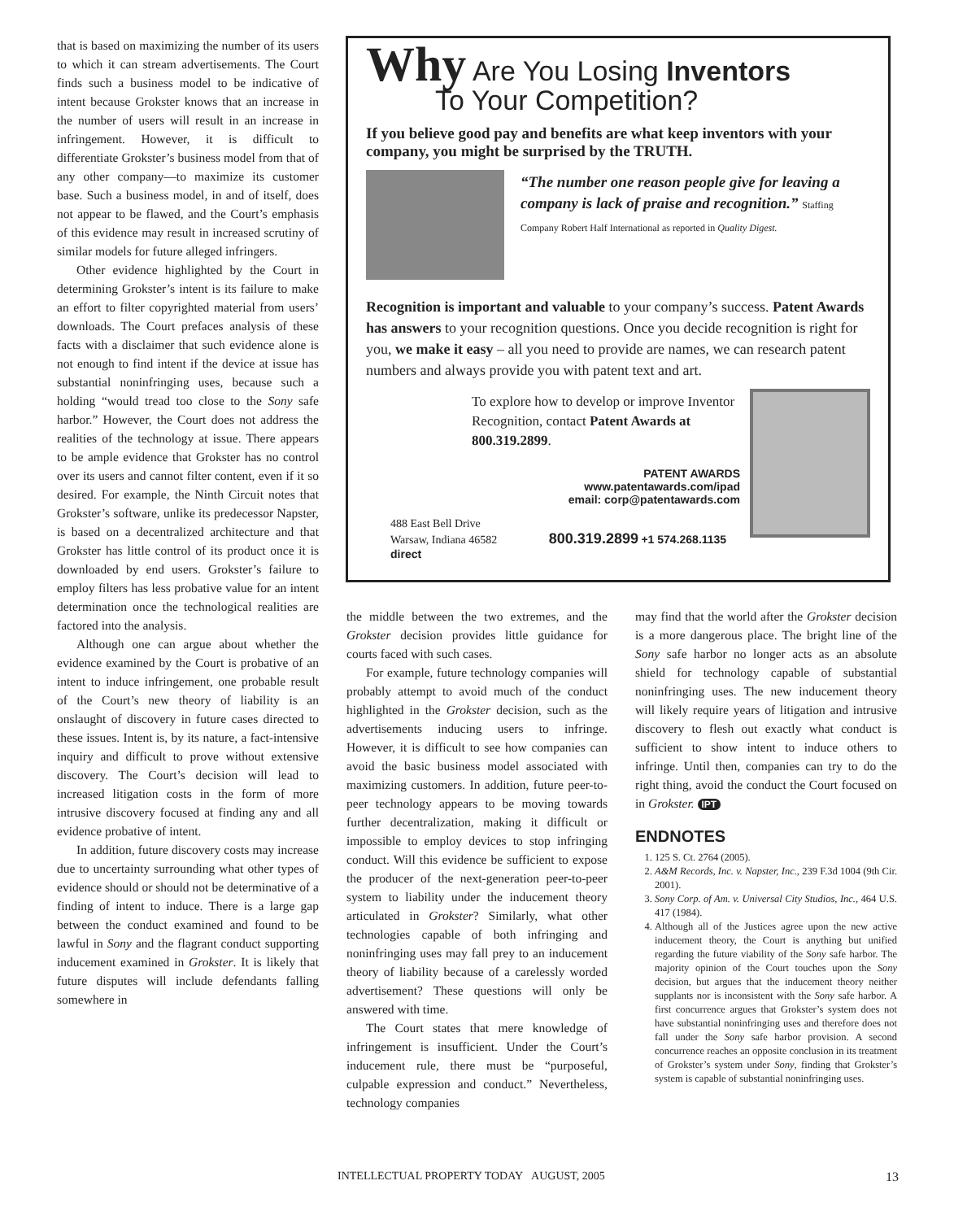that is based on maximizing the number of its users to which it can stream advertisements. The Court finds such a business model to be indicative of intent because Grokster knows that an increase in the number of users will result in an increase in infringement. However, it is difficult to differentiate Grokster’s business model from that of any other company—to maximize its customer base. Such a business model, in and of itself, does not appear to be flawed, and the Court’s emphasis of this evidence may result in increased scrutiny of similar models for future alleged infringers.
Other evidence highlighted by the Court in determining Grokster’s intent is its failure to make an effort to filter copyrighted material from users’ downloads. The Court prefaces analysis of these facts with a disclaimer that such evidence alone is not enough to find intent if the device at issue has substantial noninfringing uses, because such a holding “would tread too close to the Sony safe harbor.” However, the Court does not address the realities of the technology at issue. There appears to be ample evidence that Grokster has no control over its users and cannot filter content, even if it so desired. For example, the Ninth Circuit notes that Grokster’s software, unlike its predecessor Napster, is based on a decentralized architecture and that Grokster has little control of its product once it is downloaded by end users. Grokster’s failure to employ filters has less probative value for an intent determination once the technological realities are factored into the analysis.
Although one can argue about whether the evidence examined by the Court is probative of an intent to induce infringement, one probable result of the Court’s new theory of liability is an onslaught of discovery in future cases directed to these issues. Intent is, by its nature, a fact-intensive inquiry and difficult to prove without extensive discovery. The Court’s decision will lead to increased litigation costs in the form of more intrusive discovery focused at finding any and all evidence probative of intent.
In addition, future discovery costs may increase due to uncertainty surrounding what other types of evidence should or should not be determinative of a finding of intent to induce. There is a large gap between the conduct examined and found to be lawful in Sony and the flagrant conduct supporting inducement examined in Grokster. It is likely that future disputes will include defendants falling somewhere in
Why Are You Losing Inventors
To Your Competition?
If you believe good pay and benefits are what keep inventors with your company, you might be surprised by the TRUTH.
“The number one reason people give for leaving a company is lack of praise and recognition.” Staffing Company Robert Half International as reported in Quality Digest.
Recognition is important and valuable to your company’s success. Patent Awards has answers to your recognition questions. Once you decide recognition is right for you, we make it easy – all you need to provide are names, we can research patent numbers and always provide you with patent text and art.
To explore how to develop or improve Inventor Recognition, contact Patent Awards at 800.319.2899.
PATENT AWARDS
www.patentawards.com/ipad
email: corp@patentawards.com
488 East Bell Drive
Warsaw, Indiana 46582 800.319.2899 +1 574.268.1135 direct
the middle between the two extremes, and the Grokster decision provides little guidance for courts faced with such cases.
For example, future technology companies will probably attempt to avoid much of the conduct highlighted in the Grokster decision, such as the advertisements inducing users to infringe. However, it is difficult to see how companies can avoid the basic business model associated with maximizing customers. In addition, future peer-to-peer technology appears to be moving towards further decentralization, making it difficult or impossible to employ devices to stop infringing conduct. Will this evidence be sufficient to expose the producer of the next-generation peer-to-peer system to liability under the inducement theory articulated in Grokster? Similarly, what other technologies capable of both infringing and noninfringing uses may fall prey to an inducement theory of liability because of a carelessly worded advertisement? These questions will only be answered with time.
The Court states that mere knowledge of infringement is insufficient. Under the Court’s inducement rule, there must be “purposeful, culpable expression and conduct.” Nevertheless, technology companies
may find that the world after the Grokster decision is a more dangerous place. The bright line of the Sony safe harbor no longer acts as an absolute shield for technology capable of substantial noninfringing uses. The new inducement theory will likely require years of litigation and intrusive discovery to flesh out exactly what conduct is sufficient to show intent to induce others to infringe. Until then, companies can try to do the right thing, avoid the conduct the Court focused on in Grokster. IPT
ENDNOTES
1. 125 S. Ct. 2764 (2005).
2. A&M Records, Inc. v. Napster, Inc., 239 F.3d 1004 (9th Cir. 2001).
3. Sony Corp. of Am. v. Universal City Studios, Inc., 464 U.S. 417 (1984).
4. Although all of the Justices agree upon the new active inducement theory, the Court is anything but unified regarding the future viability of the Sony safe harbor. The majority opinion of the Court touches upon the Sony decision, but argues that the inducement theory neither supplants nor is inconsistent with the Sony safe harbor. A first concurrence argues that Grokster’s system does not have substantial noninfringing uses and therefore does not fall under the Sony safe harbor provision. A second concurrence reaches an opposite conclusion in its treatment of Grokster’s system under Sony, finding that Grokster’s system is capable of substantial noninfringing uses.
INTELLECTUAL PROPERTY TODAY AUGUST, 2005 13